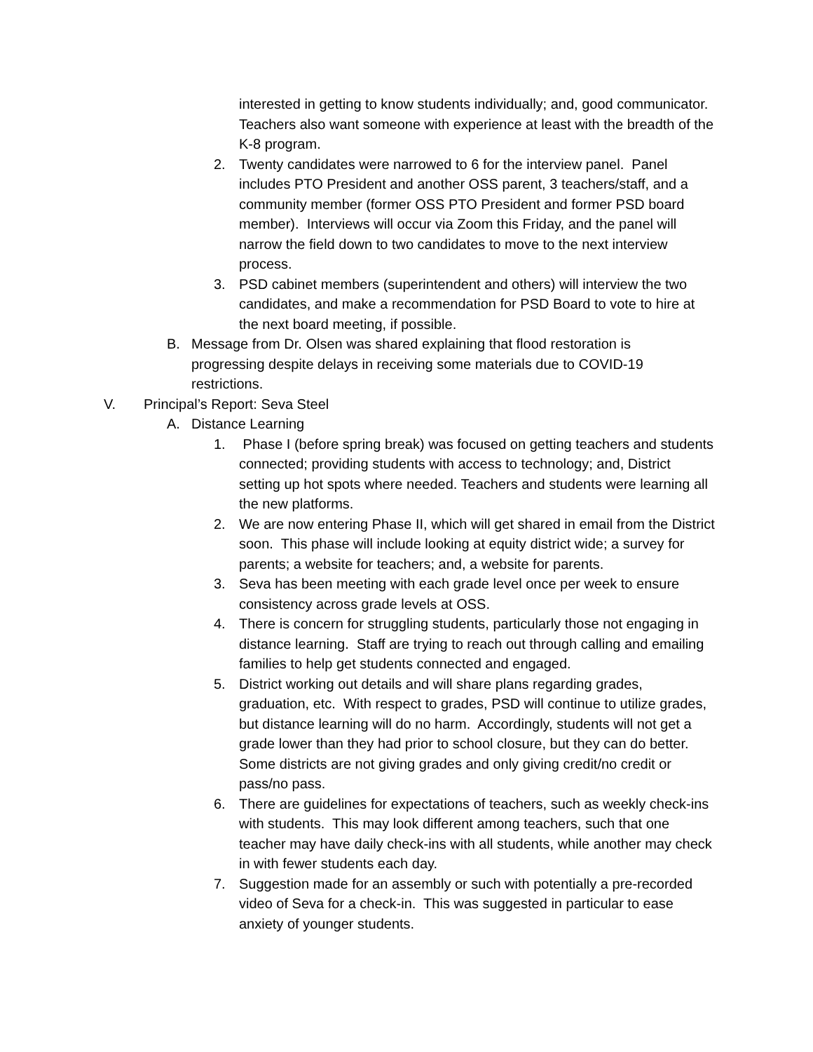interested in getting to know students individually; and, good communicator. Teachers also want someone with experience at least with the breadth of the K-8 program.
2. Twenty candidates were narrowed to 6 for the interview panel. Panel includes PTO President and another OSS parent, 3 teachers/staff, and a community member (former OSS PTO President and former PSD board member). Interviews will occur via Zoom this Friday, and the panel will narrow the field down to two candidates to move to the next interview process.
3. PSD cabinet members (superintendent and others) will interview the two candidates, and make a recommendation for PSD Board to vote to hire at the next board meeting, if possible.
B. Message from Dr. Olsen was shared explaining that flood restoration is progressing despite delays in receiving some materials due to COVID-19 restrictions.
V. Principal’s Report: Seva Steel
A. Distance Learning
1. Phase I (before spring break) was focused on getting teachers and students connected; providing students with access to technology; and, District setting up hot spots where needed. Teachers and students were learning all the new platforms.
2. We are now entering Phase II, which will get shared in email from the District soon. This phase will include looking at equity district wide; a survey for parents; a website for teachers; and, a website for parents.
3. Seva has been meeting with each grade level once per week to ensure consistency across grade levels at OSS.
4. There is concern for struggling students, particularly those not engaging in distance learning. Staff are trying to reach out through calling and emailing families to help get students connected and engaged.
5. District working out details and will share plans regarding grades, graduation, etc. With respect to grades, PSD will continue to utilize grades, but distance learning will do no harm. Accordingly, students will not get a grade lower than they had prior to school closure, but they can do better. Some districts are not giving grades and only giving credit/no credit or pass/no pass.
6. There are guidelines for expectations of teachers, such as weekly check-ins with students. This may look different among teachers, such that one teacher may have daily check-ins with all students, while another may check in with fewer students each day.
7. Suggestion made for an assembly or such with potentially a pre-recorded video of Seva for a check-in. This was suggested in particular to ease anxiety of younger students.